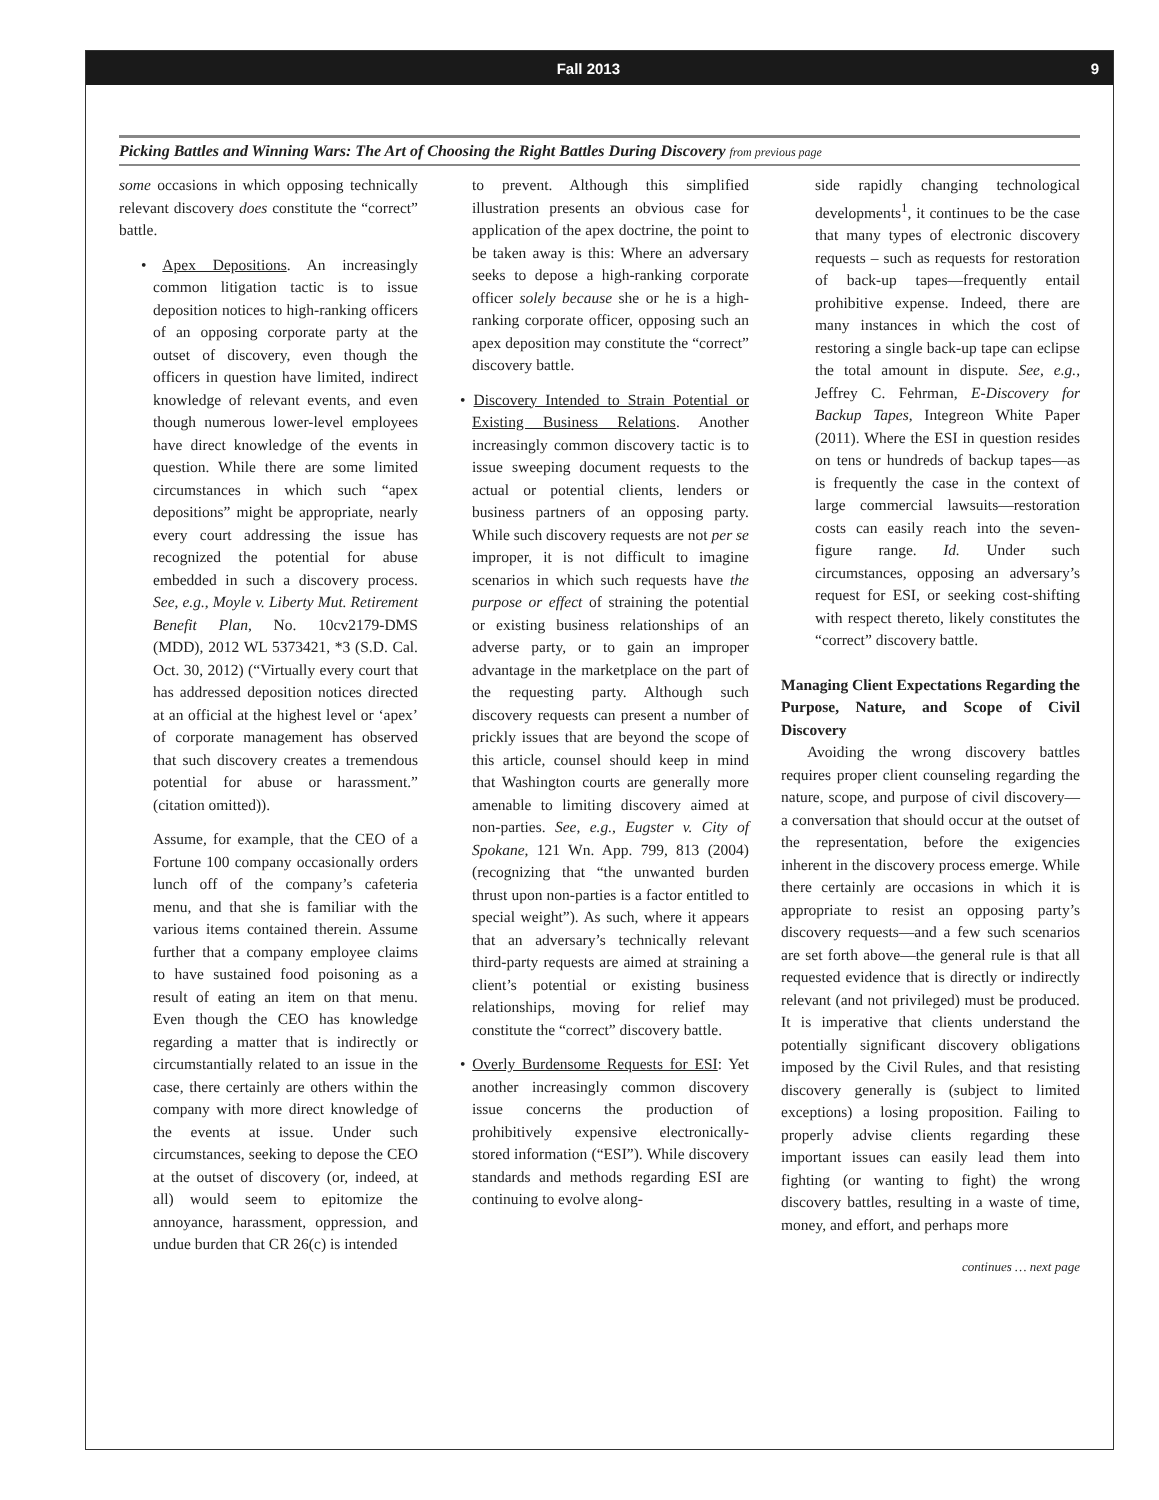Fall 2013 9
Picking Battles and Winning Wars: The Art of Choosing the Right Battles During Discovery from previous page
some occasions in which opposing technically relevant discovery does constitute the “correct” battle.
• Apex Depositions. An increasingly common litigation tactic is to issue deposition notices to high-ranking officers of an opposing corporate party at the outset of discovery, even though the officers in question have limited, indirect knowledge of relevant events, and even though numerous lower-level employees have direct knowledge of the events in question. While there are some limited circumstances in which such “apex depositions” might be appropriate, nearly every court addressing the issue has recognized the potential for abuse embedded in such a discovery process. See, e.g., Moyle v. Liberty Mut. Retirement Benefit Plan, No. 10cv2179-DMS (MDD), 2012 WL 5373421, *3 (S.D. Cal. Oct. 30, 2012) (“Virtually every court that has addressed deposition notices directed at an official at the highest level or ‘apex’ of corporate management has observed that such discovery creates a tremendous potential for abuse or harassment.” (citation omitted)).
Assume, for example, that the CEO of a Fortune 100 company occasionally orders lunch off of the company’s cafeteria menu, and that she is familiar with the various items contained therein. Assume further that a company employee claims to have sustained food poisoning as a result of eating an item on that menu. Even though the CEO has knowledge regarding a matter that is indirectly or circumstantially related to an issue in the case, there certainly are others within the company with more direct knowledge of the events at issue. Under such circumstances, seeking to depose the CEO at the outset of discovery (or, indeed, at all) would seem to epitomize the annoyance, harassment, oppression, and undue burden that CR 26(c) is intended
to prevent. Although this simplified illustration presents an obvious case for application of the apex doctrine, the point to be taken away is this: Where an adversary seeks to depose a high-ranking corporate officer solely because she or he is a high-ranking corporate officer, opposing such an apex deposition may constitute the “correct” discovery battle.
• Discovery Intended to Strain Potential or Existing Business Relations. Another increasingly common discovery tactic is to issue sweeping document requests to the actual or potential clients, lenders or business partners of an opposing party. While such discovery requests are not per se improper, it is not difficult to imagine scenarios in which such requests have the purpose or effect of straining the potential or existing business relationships of an adverse party, or to gain an improper advantage in the marketplace on the part of the requesting party. Although such discovery requests can present a number of prickly issues that are beyond the scope of this article, counsel should keep in mind that Washington courts are generally more amenable to limiting discovery aimed at non-parties. See, e.g., Eugster v. City of Spokane, 121 Wn. App. 799, 813 (2004) (recognizing that “the unwanted burden thrust upon non-parties is a factor entitled to special weight”). As such, where it appears that an adversary’s technically relevant third-party requests are aimed at straining a client’s potential or existing business relationships, moving for relief may constitute the “correct” discovery battle.
• Overly Burdensome Requests for ESI: Yet another increasingly common discovery issue concerns the production of prohibitively expensive electronically-stored information (“ESI”). While discovery standards and methods regarding ESI are continuing to evolve along-
side rapidly changing technological developments<sup>1</sup>, it continues to be the case that many types of electronic discovery requests – such as requests for restoration of back-up tapes—frequently entail prohibitive expense. Indeed, there are many instances in which the cost of restoring a single back-up tape can eclipse the total amount in dispute. See, e.g., Jeffrey C. Fehrman, E-Discovery for Backup Tapes, Integreon White Paper (2011). Where the ESI in question resides on tens or hundreds of backup tapes—as is frequently the case in the context of large commercial lawsuits—restoration costs can easily reach into the seven-figure range. Id. Under such circumstances, opposing an adversary’s request for ESI, or seeking cost-shifting with respect thereto, likely constitutes the “correct” discovery battle.
Managing Client Expectations Regarding the Purpose, Nature, and Scope of Civil Discovery
Avoiding the wrong discovery battles requires proper client counseling regarding the nature, scope, and purpose of civil discovery—a conversation that should occur at the outset of the representation, before the exigencies inherent in the discovery process emerge. While there certainly are occasions in which it is appropriate to resist an opposing party’s discovery requests—and a few such scenarios are set forth above—the general rule is that all requested evidence that is directly or indirectly relevant (and not privileged) must be produced. It is imperative that clients understand the potentially significant discovery obligations imposed by the Civil Rules, and that resisting discovery generally is (subject to limited exceptions) a losing proposition. Failing to properly advise clients regarding these important issues can easily lead them into fighting (or wanting to fight) the wrong discovery battles, resulting in a waste of time, money, and effort, and perhaps more
continues … next page